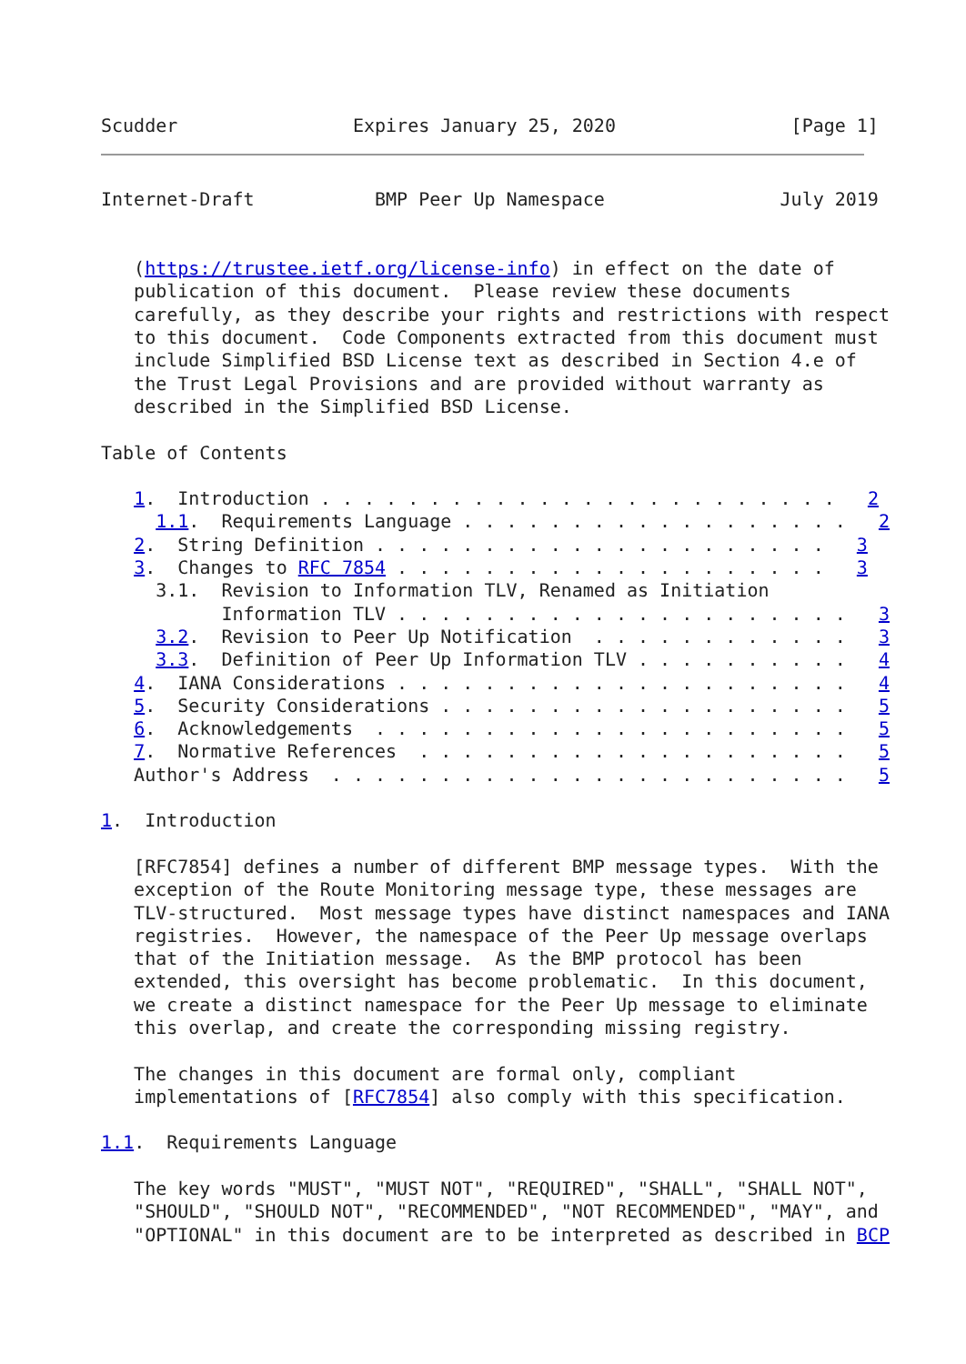Scudder                Expires January 25, 2020                [Page 1]
Internet-Draft           BMP Peer Up Namespace                July 2019


   (https://trustee.ietf.org/license-info) in effect on the date of
   publication of this document.  Please review these documents
   carefully, as they describe your rights and restrictions with respect
   to this document.  Code Components extracted from this document must
   include Simplified BSD License text as described in Section 4.e of
   the Trust Legal Provisions and are provided without warranty as
   described in the Simplified BSD License.

Table of Contents

   1.  Introduction . . . . . . . . . . . . . . . . . . . . . . . .   2
     1.1.  Requirements Language . . . . . . . . . . . . . . . . . .   2
   2.  String Definition . . . . . . . . . . . . . . . . . . . . .   3
   3.  Changes to RFC 7854 . . . . . . . . . . . . . . . . . . . .   3
     3.1.  Revision to Information TLV, Renamed as Initiation
           Information TLV . . . . . . . . . . . . . . . . . . . . .   3
     3.2.  Revision to Peer Up Notification  . . . . . . . . . . . .   3
     3.3.  Definition of Peer Up Information TLV . . . . . . . . . .   4
   4.  IANA Considerations . . . . . . . . . . . . . . . . . . . . .   4
   5.  Security Considerations . . . . . . . . . . . . . . . . . . .   5
   6.  Acknowledgements  . . . . . . . . . . . . . . . . . . . . . .   5
   7.  Normative References  . . . . . . . . . . . . . . . . . . . .   5
   Author's Address  . . . . . . . . . . . . . . . . . . . . . . . .   5

1.  Introduction

   [RFC7854] defines a number of different BMP message types.  With the
   exception of the Route Monitoring message type, these messages are
   TLV-structured.  Most message types have distinct namespaces and IANA
   registries.  However, the namespace of the Peer Up message overlaps
   that of the Initiation message.  As the BMP protocol has been
   extended, this oversight has become problematic.  In this document,
   we create a distinct namespace for the Peer Up message to eliminate
   this overlap, and create the corresponding missing registry.

   The changes in this document are formal only, compliant
   implementations of [RFC7854] also comply with this specification.

1.1.  Requirements Language

   The key words "MUST", "MUST NOT", "REQUIRED", "SHALL", "SHALL NOT",
   "SHOULD", "SHOULD NOT", "RECOMMENDED", "NOT RECOMMENDED", "MAY", and
   "OPTIONAL" in this document are to be interpreted as described in BCP